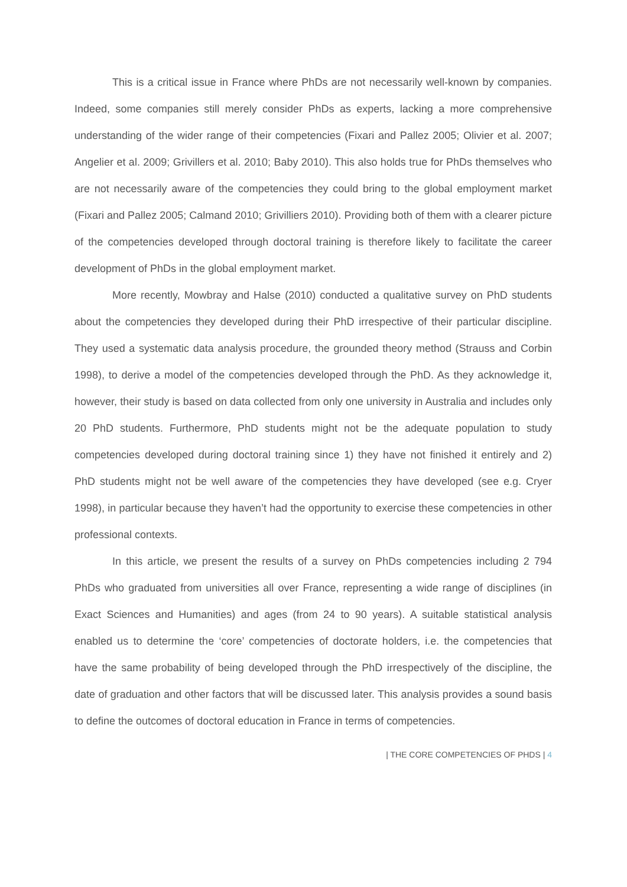This is a critical issue in France where PhDs are not necessarily well-known by companies. Indeed, some companies still merely consider PhDs as experts, lacking a more comprehensive understanding of the wider range of their competencies (Fixari and Pallez 2005; Olivier et al. 2007; Angelier et al. 2009; Grivillers et al. 2010; Baby 2010). This also holds true for PhDs themselves who are not necessarily aware of the competencies they could bring to the global employment market (Fixari and Pallez 2005; Calmand 2010; Grivilliers 2010). Providing both of them with a clearer picture of the competencies developed through doctoral training is therefore likely to facilitate the career development of PhDs in the global employment market.
More recently, Mowbray and Halse (2010) conducted a qualitative survey on PhD students about the competencies they developed during their PhD irrespective of their particular discipline. They used a systematic data analysis procedure, the grounded theory method (Strauss and Corbin 1998), to derive a model of the competencies developed through the PhD. As they acknowledge it, however, their study is based on data collected from only one university in Australia and includes only 20 PhD students. Furthermore, PhD students might not be the adequate population to study competencies developed during doctoral training since 1) they have not finished it entirely and 2) PhD students might not be well aware of the competencies they have developed (see e.g. Cryer 1998), in particular because they haven’t had the opportunity to exercise these competencies in other professional contexts.
In this article, we present the results of a survey on PhDs competencies including 2 794 PhDs who graduated from universities all over France, representing a wide range of disciplines (in Exact Sciences and Humanities) and ages (from 24 to 90 years). A suitable statistical analysis enabled us to determine the ‘core’ competencies of doctorate holders, i.e. the competencies that have the same probability of being developed through the PhD irrespectively of the discipline, the date of graduation and other factors that will be discussed later. This analysis provides a sound basis to define the outcomes of doctoral education in France in terms of competencies.
| THE CORE COMPETENCIES OF PHDS | 4